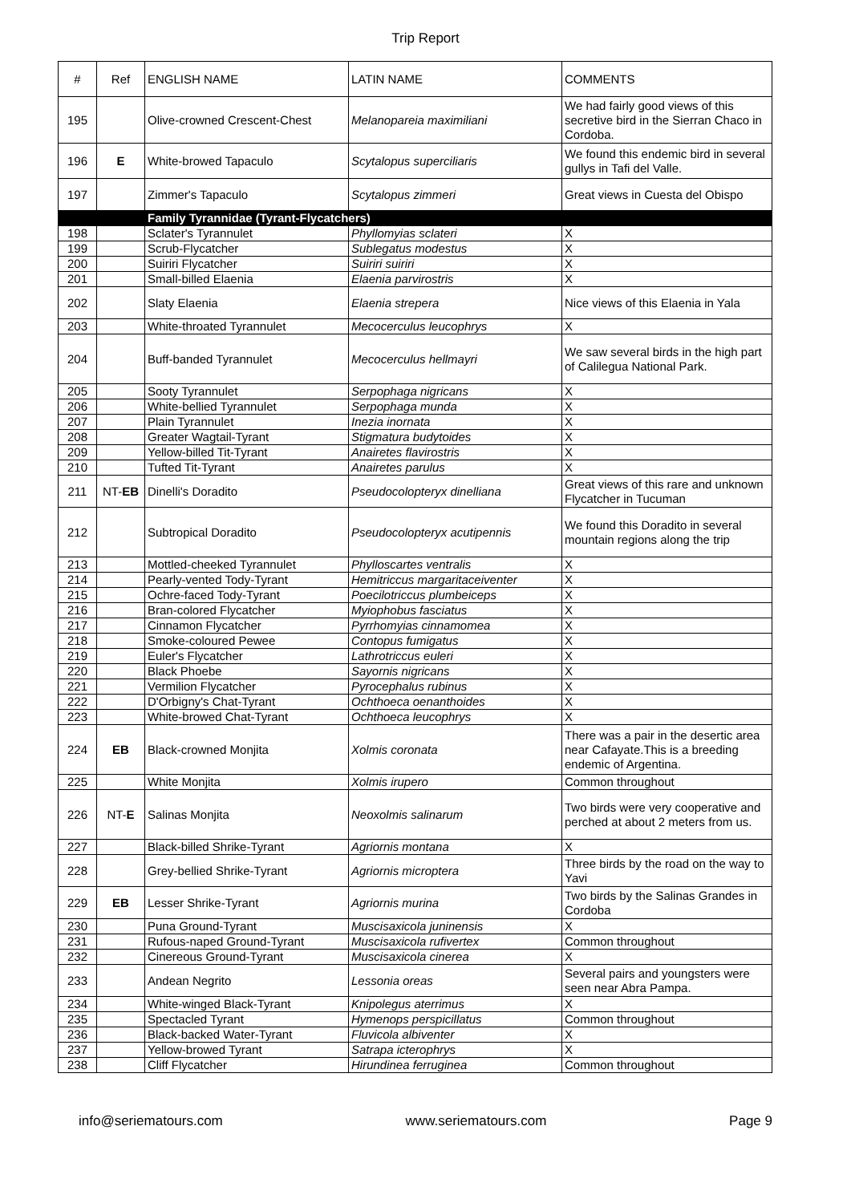Trip Report
| # | Ref | ENGLISH NAME | LATIN NAME | COMMENTS |
| --- | --- | --- | --- | --- |
| 195 | | Olive-crowned Crescent-Chest | Melanopareia maximiliani | We had fairly good views of this secretive bird in the Sierran Chaco in Cordoba. |
| 196 | E | White-browed Tapaculo | Scytalopus superciliaris | We found this endemic bird in several gullys in Tafi del Valle. |
| 197 | | Zimmer's Tapaculo | Scytalopus zimmeri | Great views in Cuesta del Obispo |
| | | Family Tyrannidae (Tyrant-Flycatchers) | | |
| 198 | | Sclater's Tyrannulet | Phyllomyias sclateri | X |
| 199 | | Scrub-Flycatcher | Sublegatus modestus | X |
| 200 | | Suiriri Flycatcher | Suiriri suiriri | X |
| 201 | | Small-billed Elaenia | Elaenia parvirostris | X |
| 202 | | Slaty Elaenia | Elaenia strepera | Nice views of this Elaenia in Yala |
| 203 | | White-throated Tyrannulet | Mecocerculus leucophrys | X |
| 204 | | Buff-banded Tyrannulet | Mecocerculus hellmayri | We saw several birds in the high part of Calilegua National Park. |
| 205 | | Sooty Tyrannulet | Serpophaga nigricans | X |
| 206 | | White-bellied Tyrannulet | Serpophaga munda | X |
| 207 | | Plain Tyrannulet | Inezia inornata | X |
| 208 | | Greater Wagtail-Tyrant | Stigmatura budytoides | X |
| 209 | | Yellow-billed Tit-Tyrant | Anairetes flavirostris | X |
| 210 | | Tufted Tit-Tyrant | Anairetes parulus | X |
| 211 | NT- EB | Dinelli's Doradito | Pseudocolopteryx dinelliana | Great views of this rare and unknown Flycatcher in Tucuman |
| 212 | | Subtropical Doradito | Pseudocolopteryx acutipennis | We found this Doradito in several mountain regions along the trip |
| 213 | | Mottled-cheeked Tyrannulet | Phylloscartes ventralis | X |
| 214 | | Pearly-vented Tody-Tyrant | Hemitriccus margaritaceiventer | X |
| 215 | | Ochre-faced Tody-Tyrant | Poecilotriccus plumbeiceps | X |
| 216 | | Bran-colored Flycatcher | Myiophobus fasciatus | X |
| 217 | | Cinnamon Flycatcher | Pyrrhomyias cinnamomea | X |
| 218 | | Smoke-coloured Pewee | Contopus fumigatus | X |
| 219 | | Euler's Flycatcher | Lathrotriccus euleri | X |
| 220 | | Black Phoebe | Sayornis nigricans | X |
| 221 | | Vermilion Flycatcher | Pyrocephalus rubinus | X |
| 222 | | D'Orbigny's Chat-Tyrant | Ochthoeca oenanthoides | X |
| 223 | | White-browed Chat-Tyrant | Ochthoeca leucophrys | X |
| 224 | EB | Black-crowned Monjita | Xolmis coronata | There was a pair in the desertic area near Cafayate.This is a breeding endemic of Argentina. |
| 225 | | White Monjita | Xolmis irupero | Common throughout |
| 226 | NT- E | Salinas Monjita | Neoxolmis salinarum | Two birds were very cooperative and perched at about 2 meters from us. |
| 227 | | Black-billed Shrike-Tyrant | Agriornis montana | X |
| 228 | | Grey-bellied Shrike-Tyrant | Agriornis microptera | Three birds by the road on the way to Yavi |
| 229 | EB | Lesser Shrike-Tyrant | Agriornis murina | Two birds by the Salinas Grandes in Cordoba |
| 230 | | Puna Ground-Tyrant | Muscisaxicola juninensis | X |
| 231 | | Rufous-naped Ground-Tyrant | Muscisaxicola rufivertex | Common throughout |
| 232 | | Cinereous Ground-Tyrant | Muscisaxicola cinerea | X |
| 233 | | Andean Negrito | Lessonia oreas | Several pairs and youngsters were seen near Abra Pampa. |
| 234 | | White-winged Black-Tyrant | Knipolegus aterrimus | X |
| 235 | | Spectacled Tyrant | Hymenops perspicillatus | Common throughout |
| 236 | | Black-backed Water-Tyrant | Fluvicola albiventer | X |
| 237 | | Yellow-browed Tyrant | Satrapa icterophrys | X |
| 238 | | Cliff Flycatcher | Hirundinea ferruginea | Common throughout |
info@seriematours.com www.seriematours.com Page 9